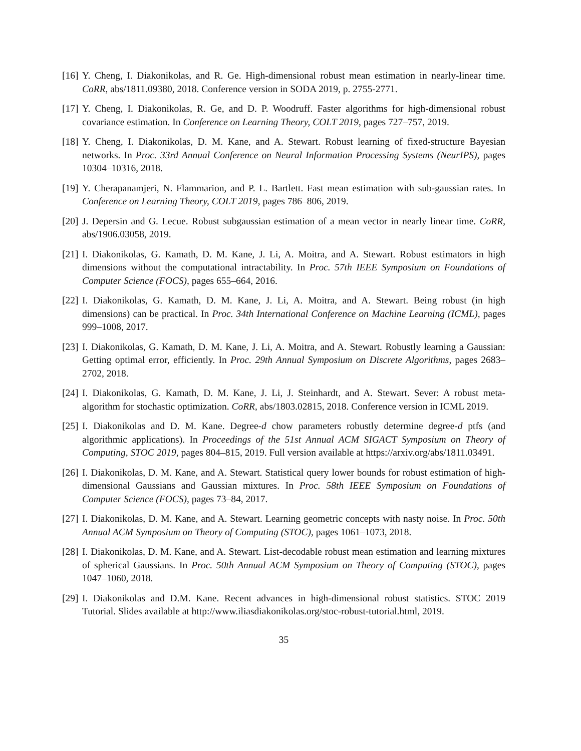[16]
Y. Cheng, I. Diakonikolas, and R. Ge. High-dimensional robust mean estimation in nearly-linear time. CoRR, abs/1811.09380, 2018. Conference version in SODA 2019, p. 2755-2771.
[17]
Y. Cheng, I. Diakonikolas, R. Ge, and D. P. Woodruff. Faster algorithms for high-dimensional robust covariance estimation. In Conference on Learning Theory, COLT 2019, pages 727–757, 2019.
[18]
Y. Cheng, I. Diakonikolas, D. M. Kane, and A. Stewart. Robust learning of fixed-structure Bayesian networks. In Proc. 33rd Annual Conference on Neural Information Processing Systems (NeurIPS), pages 10304–10316, 2018.
[19]
Y. Cherapanamjeri, N. Flammarion, and P. L. Bartlett. Fast mean estimation with sub-gaussian rates. In Conference on Learning Theory, COLT 2019, pages 786–806, 2019.
[20]
J. Depersin and G. Lecue. Robust subgaussian estimation of a mean vector in nearly linear time. CoRR, abs/1906.03058, 2019.
[21]
I. Diakonikolas, G. Kamath, D. M. Kane, J. Li, A. Moitra, and A. Stewart. Robust estimators in high dimensions without the computational intractability. In Proc. 57th IEEE Symposium on Foundations of Computer Science (FOCS), pages 655–664, 2016.
[22]
I. Diakonikolas, G. Kamath, D. M. Kane, J. Li, A. Moitra, and A. Stewart. Being robust (in high dimensions) can be practical. In Proc. 34th International Conference on Machine Learning (ICML), pages 999–1008, 2017.
[23]
I. Diakonikolas, G. Kamath, D. M. Kane, J. Li, A. Moitra, and A. Stewart. Robustly learning a Gaussian: Getting optimal error, efficiently. In Proc. 29th Annual Symposium on Discrete Algorithms, pages 2683–2702, 2018.
[24]
I. Diakonikolas, G. Kamath, D. M. Kane, J. Li, J. Steinhardt, and A. Stewart. Sever: A robust meta-algorithm for stochastic optimization. CoRR, abs/1803.02815, 2018. Conference version in ICML 2019.
[25]
I. Diakonikolas and D. M. Kane. Degree-d chow parameters robustly determine degree-d ptfs (and algorithmic applications). In Proceedings of the 51st Annual ACM SIGACT Symposium on Theory of Computing, STOC 2019, pages 804–815, 2019. Full version available at https://arxiv.org/abs/1811.03491.
[26]
I. Diakonikolas, D. M. Kane, and A. Stewart. Statistical query lower bounds for robust estimation of high-dimensional Gaussians and Gaussian mixtures. In Proc. 58th IEEE Symposium on Foundations of Computer Science (FOCS), pages 73–84, 2017.
[27]
I. Diakonikolas, D. M. Kane, and A. Stewart. Learning geometric concepts with nasty noise. In Proc. 50th Annual ACM Symposium on Theory of Computing (STOC), pages 1061–1073, 2018.
[28]
I. Diakonikolas, D. M. Kane, and A. Stewart. List-decodable robust mean estimation and learning mixtures of spherical Gaussians. In Proc. 50th Annual ACM Symposium on Theory of Computing (STOC), pages 1047–1060, 2018.
[29]
I. Diakonikolas and D.M. Kane. Recent advances in high-dimensional robust statistics. STOC 2019 Tutorial. Slides available at http://www.iliasdiakonikolas.org/stoc-robust-tutorial.html, 2019.
35